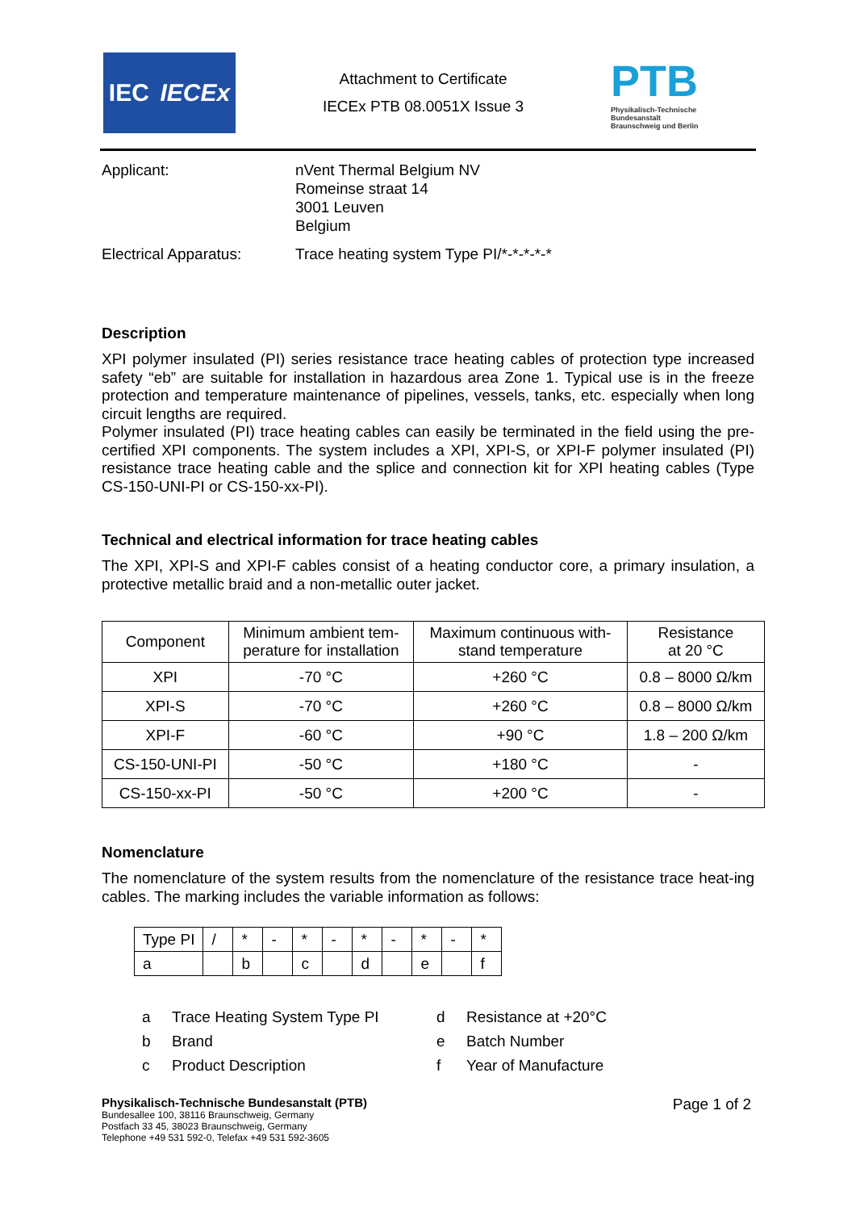IEC IECEx
Attachment to Certificate
IECEx PTB 08.0051X Issue 3
PTB
Physikalisch-Technische Bundesanstalt
Braunschweig und Berlin
Applicant: nVent Thermal Belgium NV
Romeinse straat 14
3001 Leuven
Belgium
Electrical Apparatus: Trace heating system Type PI/*-*-*-*-*
Description
XPI polymer insulated (PI) series resistance trace heating cables of protection type increased safety “eb” are suitable for installation in hazardous area Zone 1. Typical use is in the freeze protection and temperature maintenance of pipelines, vessels, tanks, etc. especially when long circuit lengths are required.
Polymer insulated (PI) trace heating cables can easily be terminated in the field using the pre-certified XPI components. The system includes a XPI, XPI-S, or XPI-F polymer insulated (PI) resistance trace heating cable and the splice and connection kit for XPI heating cables (Type CS-150-UNI-PI or CS-150-xx-PI).
Technical and electrical information for trace heating cables
The XPI, XPI-S and XPI-F cables consist of a heating conductor core, a primary insulation, a protective metallic braid and a non-metallic outer jacket.
| Component | Minimum ambient tem- perature for installation | Maximum continuous with- stand temperature | Resistance at 20 °C |
| XPI | -70 °C | +260 °C | 0.8 – 8000 Ω/km |
| XPI-S | -70 °C | +260 °C | 0.8 – 8000 Ω/km |
| XPI-F | -60 °C | +90 °C | 1.8 – 200 Ω/km |
| CS-150-UNI-PI | -50 °C | +180 °C | - |
| CS-150-xx-PI | -50 °C | +200 °C | - |
Nomenclature
The nomenclature of the system results from the nomenclature of the resistance trace heat-ing cables. The marking includes the variable information as follows:
| Type PI | / | * | - | * | - | * | - | * | - | * |
| a | | b | | c | | d | | e | | f |
a Trace Heating System Type PI
b Brand
c Product Description
d Resistance at +20°C
e Batch Number
f Year of Manufacture
Physikalisch-Technische Bundesanstalt (PTB)
Bundesallee 100, 38116 Braunschweig, Germany
Postfach 33 45, 38023 Braunschweig, Germany
Telephone +49 531 592-0, Telefax +49 531 592-3605
Page 1 of 2